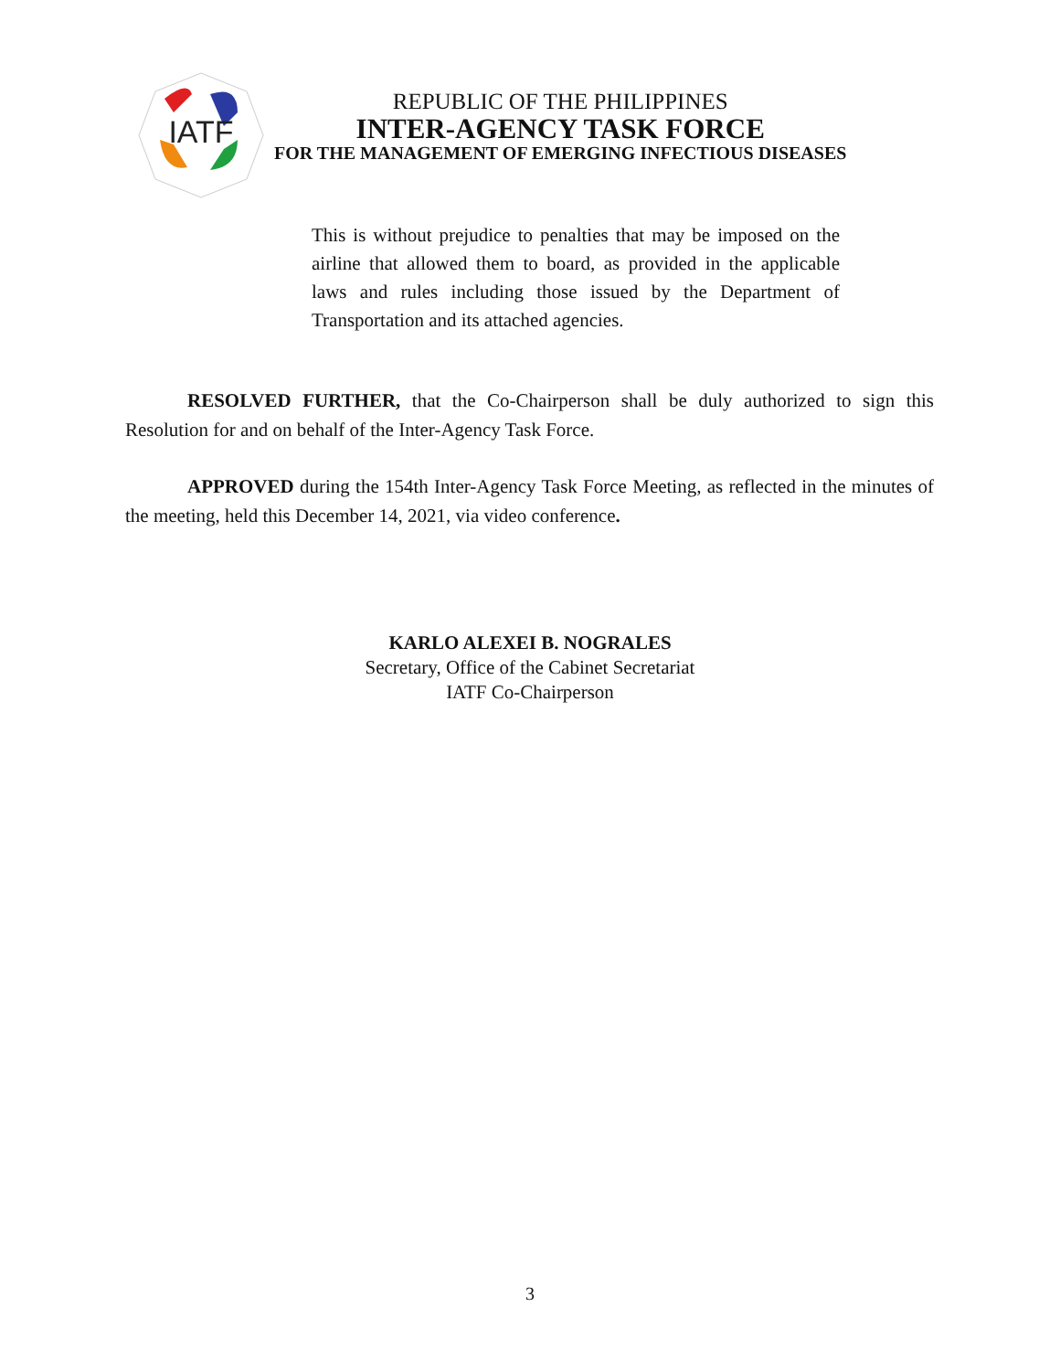IATF
REPUBLIC OF THE PHILIPPINES
INTER-AGENCY TASK FORCE
FOR THE MANAGEMENT OF EMERGING INFECTIOUS DISEASES
This is without prejudice to penalties that may be imposed on the airline that allowed them to board, as provided in the applicable laws and rules including those issued by the Department of Transportation and its attached agencies.
RESOLVED FURTHER, that the Co-Chairperson shall be duly authorized to sign this Resolution for and on behalf of the Inter-Agency Task Force.
APPROVED during the 154th Inter-Agency Task Force Meeting, as reflected in the minutes of the meeting, held this December 14, 2021, via video conference.
KARLO ALEXEI B. NOGRALES
Secretary, Office of the Cabinet Secretariat
IATF Co-Chairperson
3